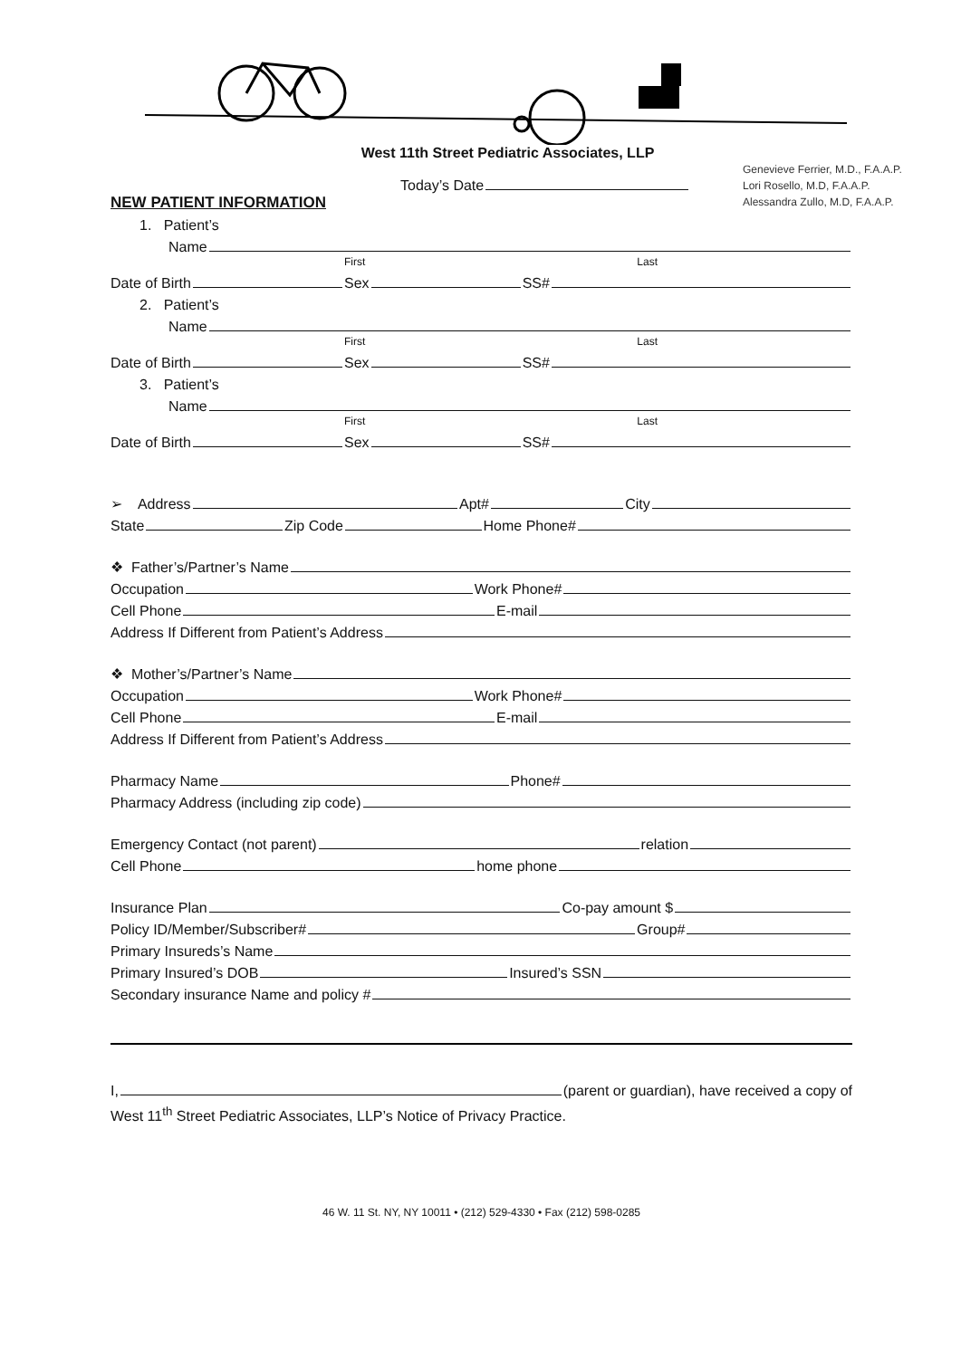West 11th Street Pediatric Associates, LLP
Genevieve Ferrier, M.D., F.A.A.P.
Lori Rosello, M.D, F.A.A.P.
Alessandra Zullo, M.D, F.A.A.P.
Today’s Date
NEW PATIENT INFORMATION
1. Patient’s
Name
First Last
Date of Birth Sex SS#
2. Patient’s
Name
First Last
Date of Birth Sex SS#
3. Patient’s
Name
First Last
Date of Birth Sex SS#
➢ Address Apt# City
State Zip Code Home Phone#
❖ Father’s/Partner’s Name
Occupation Work Phone#
Cell Phone E-mail
Address If Different from Patient’s Address
❖ Mother’s/Partner’s Name
Occupation Work Phone#
Cell Phone E-mail
Address If Different from Patient’s Address
Pharmacy Name Phone#
Pharmacy Address (including zip code)
Emergency Contact (not parent) relation
Cell Phone home phone
Insurance Plan Co-pay amount $
Policy ID/Member/Subscriber# Group#
Primary Insureds’s Name
Primary Insured’s DOB Insured’s SSN
Secondary insurance Name and policy #
I, (parent or guardian), have received a copy of
West 11<sup>th</sup> Street Pediatric Associates, LLP’s Notice of Privacy Practice.
46 W. 11 St. NY, NY 10011 • (212) 529-4330 • Fax (212) 598-0285